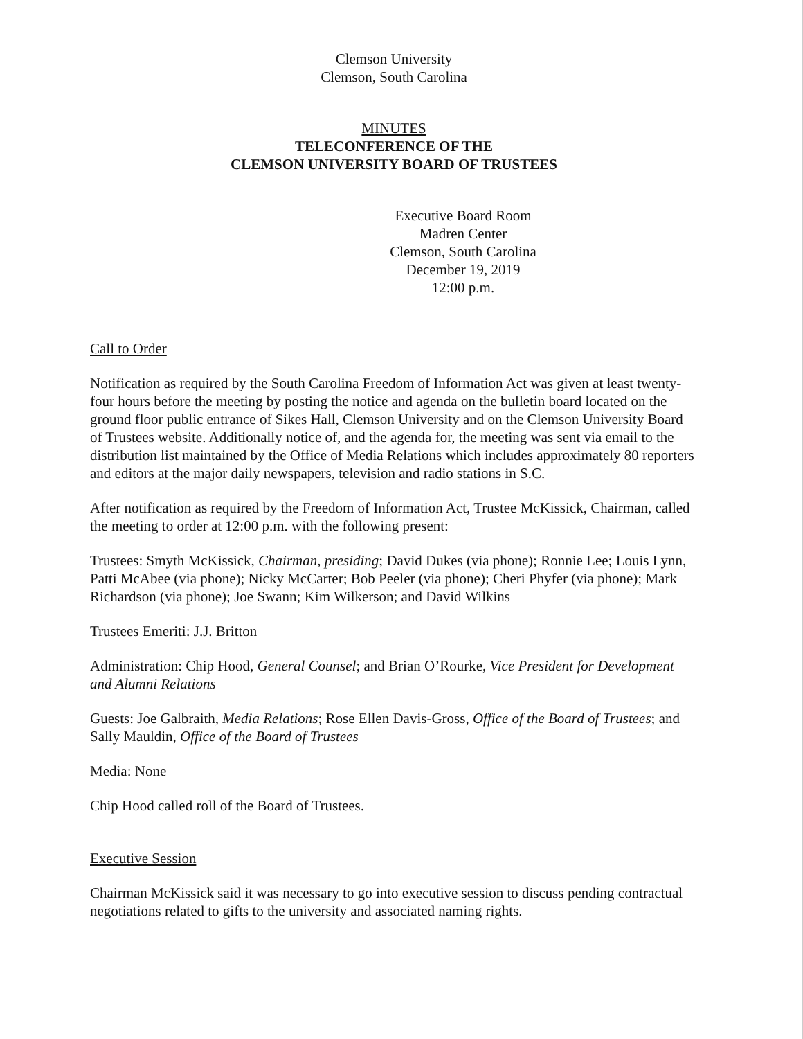Clemson University
Clemson, South Carolina
MINUTES
TELECONFERENCE OF THE
CLEMSON UNIVERSITY BOARD OF TRUSTEES
Executive Board Room
Madren Center
Clemson, South Carolina
December 19, 2019
12:00 p.m.
Call to Order
Notification as required by the South Carolina Freedom of Information Act was given at least twenty-four hours before the meeting by posting the notice and agenda on the bulletin board located on the ground floor public entrance of Sikes Hall, Clemson University and on the Clemson University Board of Trustees website. Additionally notice of, and the agenda for, the meeting was sent via email to the distribution list maintained by the Office of Media Relations which includes approximately 80 reporters and editors at the major daily newspapers, television and radio stations in S.C.
After notification as required by the Freedom of Information Act, Trustee McKissick, Chairman, called the meeting to order at 12:00 p.m. with the following present:
Trustees: Smyth McKissick, Chairman, presiding; David Dukes (via phone); Ronnie Lee; Louis Lynn, Patti McAbee (via phone); Nicky McCarter; Bob Peeler (via phone); Cheri Phyfer (via phone); Mark Richardson (via phone); Joe Swann; Kim Wilkerson; and David Wilkins
Trustees Emeriti: J.J. Britton
Administration: Chip Hood, General Counsel; and Brian O’Rourke, Vice President for Development and Alumni Relations
Guests: Joe Galbraith, Media Relations; Rose Ellen Davis-Gross, Office of the Board of Trustees; and Sally Mauldin, Office of the Board of Trustees
Media: None
Chip Hood called roll of the Board of Trustees.
Executive Session
Chairman McKissick said it was necessary to go into executive session to discuss pending contractual negotiations related to gifts to the university and associated naming rights.